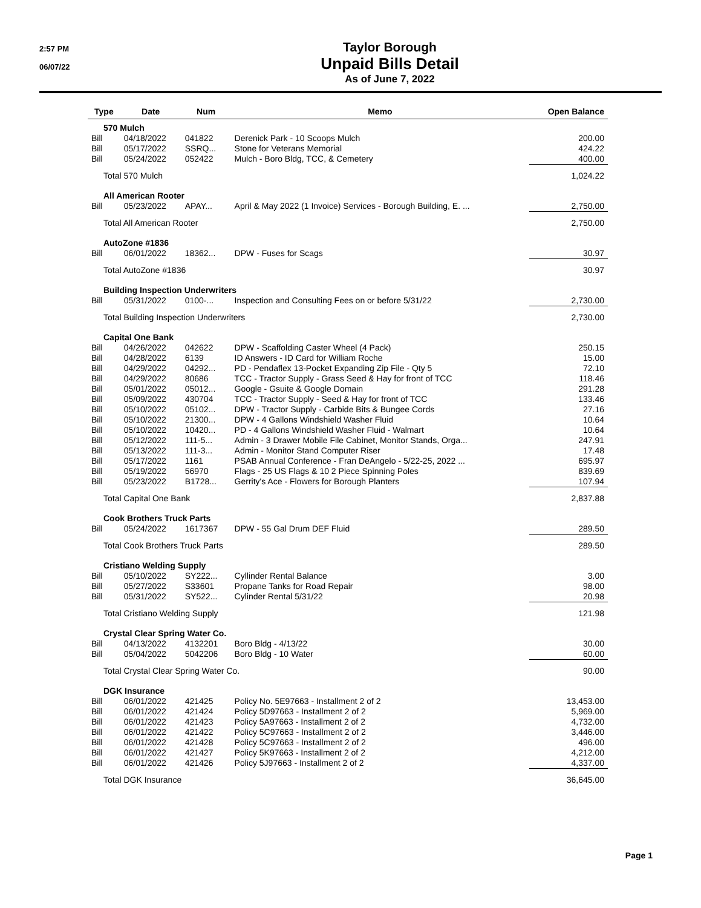2:57 PM
06/07/22
Taylor Borough
Unpaid Bills Detail
As of June 7, 2022
| Type | Date | Num | Memo | Open Balance |
| --- | --- | --- | --- | --- |
| 570 Mulch | | | | |
| Bill | 04/18/2022 | 041822 | Derenick Park - 10 Scoops Mulch | 200.00 |
| Bill | 05/17/2022 | SSRQ... | Stone for Veterans Memorial | 424.22 |
| Bill | 05/24/2022 | 052422 | Mulch - Boro Bldg, TCC, & Cemetery | 400.00 |
| Total 570 Mulch | | | | 1,024.22 |
| All American Rooter | | | | |
| Bill | 05/23/2022 | APAY... | April & May 2022 (1 Invoice) Services - Borough Building, E. ... | 2,750.00 |
| Total All American Rooter | | | | 2,750.00 |
| AutoZone #1836 | | | | |
| Bill | 06/01/2022 | 18362... | DPW - Fuses for Scags | 30.97 |
| Total AutoZone #1836 | | | | 30.97 |
| Building Inspection Underwriters | | | | |
| Bill | 05/31/2022 | 0100-... | Inspection and Consulting Fees on or before 5/31/22 | 2,730.00 |
| Total Building Inspection Underwriters | | | | 2,730.00 |
| Capital One Bank | | | | |
| Bill | 04/26/2022 | 042622 | DPW - Scaffolding Caster Wheel (4 Pack) | 250.15 |
| Bill | 04/28/2022 | 6139 | ID Answers - ID Card for William Roche | 15.00 |
| Bill | 04/29/2022 | 04292... | PD - Pendaflex 13-Pocket Expanding Zip File - Qty 5 | 72.10 |
| Bill | 04/29/2022 | 80686 | TCC - Tractor Supply - Grass Seed & Hay for front of TCC | 118.46 |
| Bill | 05/01/2022 | 05012... | Google - Gsuite & Google Domain | 291.28 |
| Bill | 05/09/2022 | 430704 | TCC - Tractor Supply - Seed & Hay for front of TCC | 133.46 |
| Bill | 05/10/2022 | 05102... | DPW - Tractor Supply - Carbide Bits & Bungee Cords | 27.16 |
| Bill | 05/10/2022 | 21300... | DPW - 4 Gallons Windshield Washer Fluid | 10.64 |
| Bill | 05/10/2022 | 10420... | PD - 4 Gallons Windshield Washer Fluid - Walmart | 10.64 |
| Bill | 05/12/2022 | 111-5... | Admin - 3 Drawer Mobile File Cabinet, Monitor Stands, Orga... | 247.91 |
| Bill | 05/13/2022 | 111-3... | Admin - Monitor Stand Computer Riser | 17.48 |
| Bill | 05/17/2022 | 1161 | PSAB Annual Conference - Fran DeAngelo - 5/22-25, 2022 ... | 695.97 |
| Bill | 05/19/2022 | 56970 | Flags - 25 US Flags & 10 2 Piece Spinning Poles | 839.69 |
| Bill | 05/23/2022 | B1728... | Gerrity's Ace - Flowers for Borough Planters | 107.94 |
| Total Capital One Bank | | | | 2,837.88 |
| Cook Brothers Truck Parts | | | | |
| Bill | 05/24/2022 | 1617367 | DPW - 55 Gal Drum DEF Fluid | 289.50 |
| Total Cook Brothers Truck Parts | | | | 289.50 |
| Cristiano Welding Supply | | | | |
| Bill | 05/10/2022 | SY222... | Cyllinder Rental Balance | 3.00 |
| Bill | 05/27/2022 | S33601 | Propane Tanks for Road Repair | 98.00 |
| Bill | 05/31/2022 | SY522... | Cylinder Rental 5/31/22 | 20.98 |
| Total Cristiano Welding Supply | | | | 121.98 |
| Crystal Clear Spring Water Co. | | | | |
| Bill | 04/13/2022 | 4132201 | Boro Bldg - 4/13/22 | 30.00 |
| Bill | 05/04/2022 | 5042206 | Boro Bldg - 10 Water | 60.00 |
| Total Crystal Clear Spring Water Co. | | | | 90.00 |
| DGK Insurance | | | | |
| Bill | 06/01/2022 | 421425 | Policy No. 5E97663 - Installment 2 of 2 | 13,453.00 |
| Bill | 06/01/2022 | 421424 | Policy 5D97663 - Installment 2 of 2 | 5,969.00 |
| Bill | 06/01/2022 | 421423 | Policy 5A97663 - Installment 2 of 2 | 4,732.00 |
| Bill | 06/01/2022 | 421422 | Policy 5C97663 - Installment 2 of 2 | 3,446.00 |
| Bill | 06/01/2022 | 421428 | Policy 5C97663 - Installment 2 of 2 | 496.00 |
| Bill | 06/01/2022 | 421427 | Policy 5K97663 - Installment 2 of 2 | 4,212.00 |
| Bill | 06/01/2022 | 421426 | Policy 5J97663 - Installment 2 of 2 | 4,337.00 |
| Total DGK Insurance | | | | 36,645.00 |
Page 1